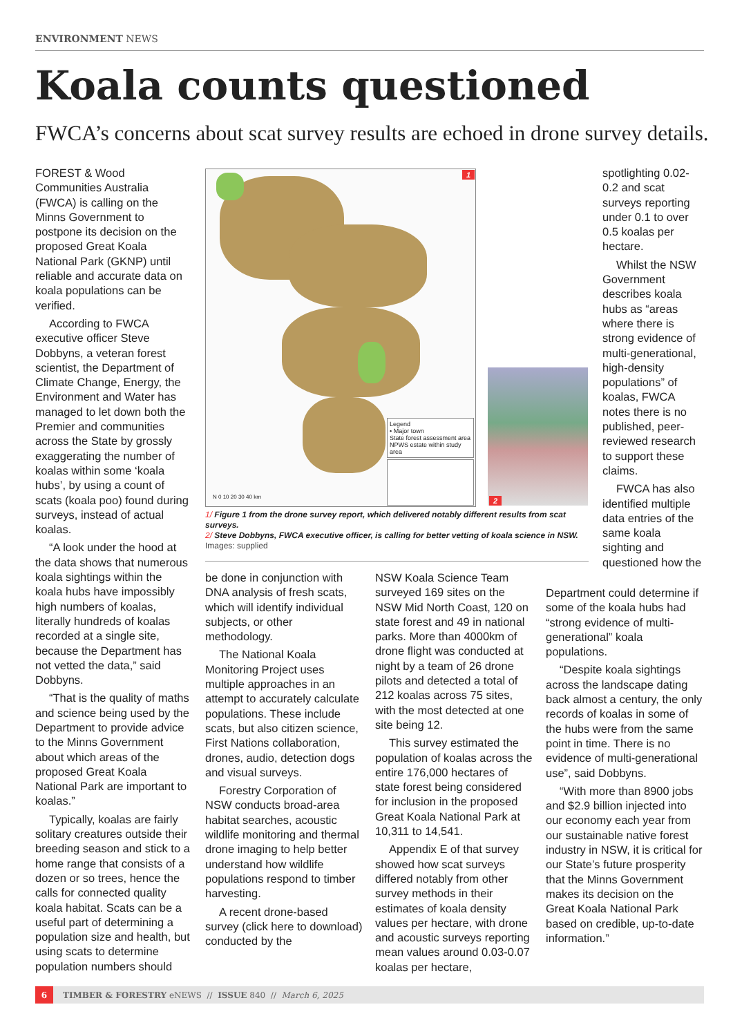ENVIRONMENT NEWS
Koala counts questioned
FWCA’s concerns about scat survey results are echoed in drone survey details.
FOREST & Wood Communities Australia (FWCA) is calling on the Minns Government to postpone its decision on the proposed Great Koala National Park (GKNP) until reliable and accurate data on koala populations can be verified.
According to FWCA executive officer Steve Dobbyns, a veteran forest scientist, the Department of Climate Change, Energy, the Environment and Water has managed to let down both the Premier and communities across the State by grossly exaggerating the number of koalas within some ‘koala hubs’, by using a count of scats (koala poo) found during surveys, instead of actual koalas.
“A look under the hood at the data shows that numerous koala sightings within the koala hubs have impossibly high numbers of koalas, literally hundreds of koalas recorded at a single site, because the Department has not vetted the data,” said Dobbyns.
“That is the quality of maths and science being used by the Department to provide advice to the Minns Government about which areas of the proposed Great Koala National Park are important to koalas.”
Typically, koalas are fairly solitary creatures outside their breeding season and stick to a home range that consists of a dozen or so trees, hence the calls for connected quality koala habitat. Scats can be a useful part of determining a population size and health, but using scats to determine population numbers should
Legend
• Major town
State forest assessment area
NPWS estate within study area
N 0 10 20 30 40 km
1
2
1/ Figure 1 from the drone survey report, which delivered notably different results from scat surveys.
2/ Steve Dobbyns, FWCA executive officer, is calling for better vetting of koala science in NSW. Images: supplied
be done in conjunction with DNA analysis of fresh scats, which will identify individual subjects, or other methodology.
The National Koala Monitoring Project uses multiple approaches in an attempt to accurately calculate populations. These include scats, but also citizen science, First Nations collaboration, drones, audio, detection dogs and visual surveys.
Forestry Corporation of NSW conducts broad-area habitat searches, acoustic wildlife monitoring and thermal drone imaging to help better understand how wildlife populations respond to timber harvesting.
A recent drone-based survey (click here to download) conducted by the
NSW Koala Science Team surveyed 169 sites on the NSW Mid North Coast, 120 on state forest and 49 in national parks. More than 4000km of drone flight was conducted at night by a team of 26 drone pilots and detected a total of 212 koalas across 75 sites, with the most detected at one site being 12.
This survey estimated the population of koalas across the entire 176,000 hectares of state forest being considered for inclusion in the proposed Great Koala National Park at 10,311 to 14,541.
Appendix E of that survey showed how scat surveys differed notably from other survey methods in their estimates of koala density values per hectare, with drone and acoustic surveys reporting mean values around 0.03-0.07 koalas per hectare,
spotlighting 0.02-0.2 and scat surveys reporting under 0.1 to over 0.5 koalas per hectare.
Whilst the NSW Government describes koala hubs as “areas where there is strong evidence of multi-generational, high-density populations” of koalas, FWCA notes there is no published, peer-reviewed research to support these claims.
FWCA has also identified multiple data entries of the same koala sighting and questioned how the
Department could determine if some of the koala hubs had “strong evidence of multi-generational” koala populations.
“Despite koala sightings across the landscape dating back almost a century, the only records of koalas in some of the hubs were from the same point in time. There is no evidence of multi-generational use”, said Dobbyns.
“With more than 8900 jobs and $2.9 billion injected into our economy each year from our sustainable native forest industry in NSW, it is critical for our State’s future prosperity that the Minns Government makes its decision on the Great Koala National Park based on credible, up-to-date information.”
6
TIMBER & FORESTRY eNEWS // ISSUE 840 // March 6, 2025